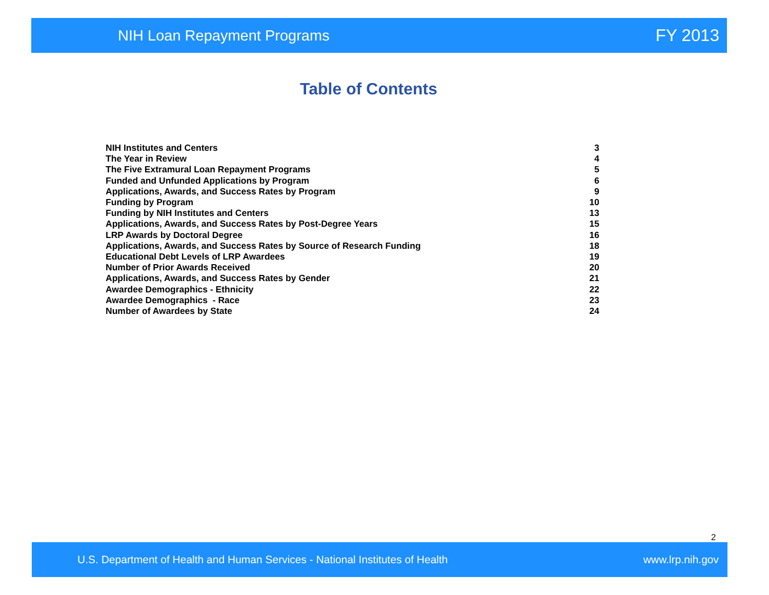NIH Loan Repayment Programs FY 2013
Table of Contents
| NIH Institutes and Centers | 3 |
| The Year in Review | 4 |
| The Five Extramural Loan Repayment Programs | 5 |
| Funded and Unfunded Applications by Program | 6 |
| Applications, Awards, and Success Rates by Program | 9 |
| Funding by Program | 10 |
| Funding by NIH Institutes and Centers | 13 |
| Applications, Awards, and Success Rates by Post-Degree Years | 15 |
| LRP Awards by Doctoral Degree | 16 |
| Applications, Awards, and Success Rates by Source of Research Funding | 18 |
| Educational Debt Levels of LRP Awardees | 19 |
| Number of Prior Awards Received | 20 |
| Applications, Awards, and Success Rates by Gender | 21 |
| Awardee Demographics - Ethnicity | 22 |
| Awardee Demographics - Race | 23 |
| Number of Awardees by State | 24 |
2
U.S. Department of Health and Human Services - National Institutes of Health www.lrp.nih.gov